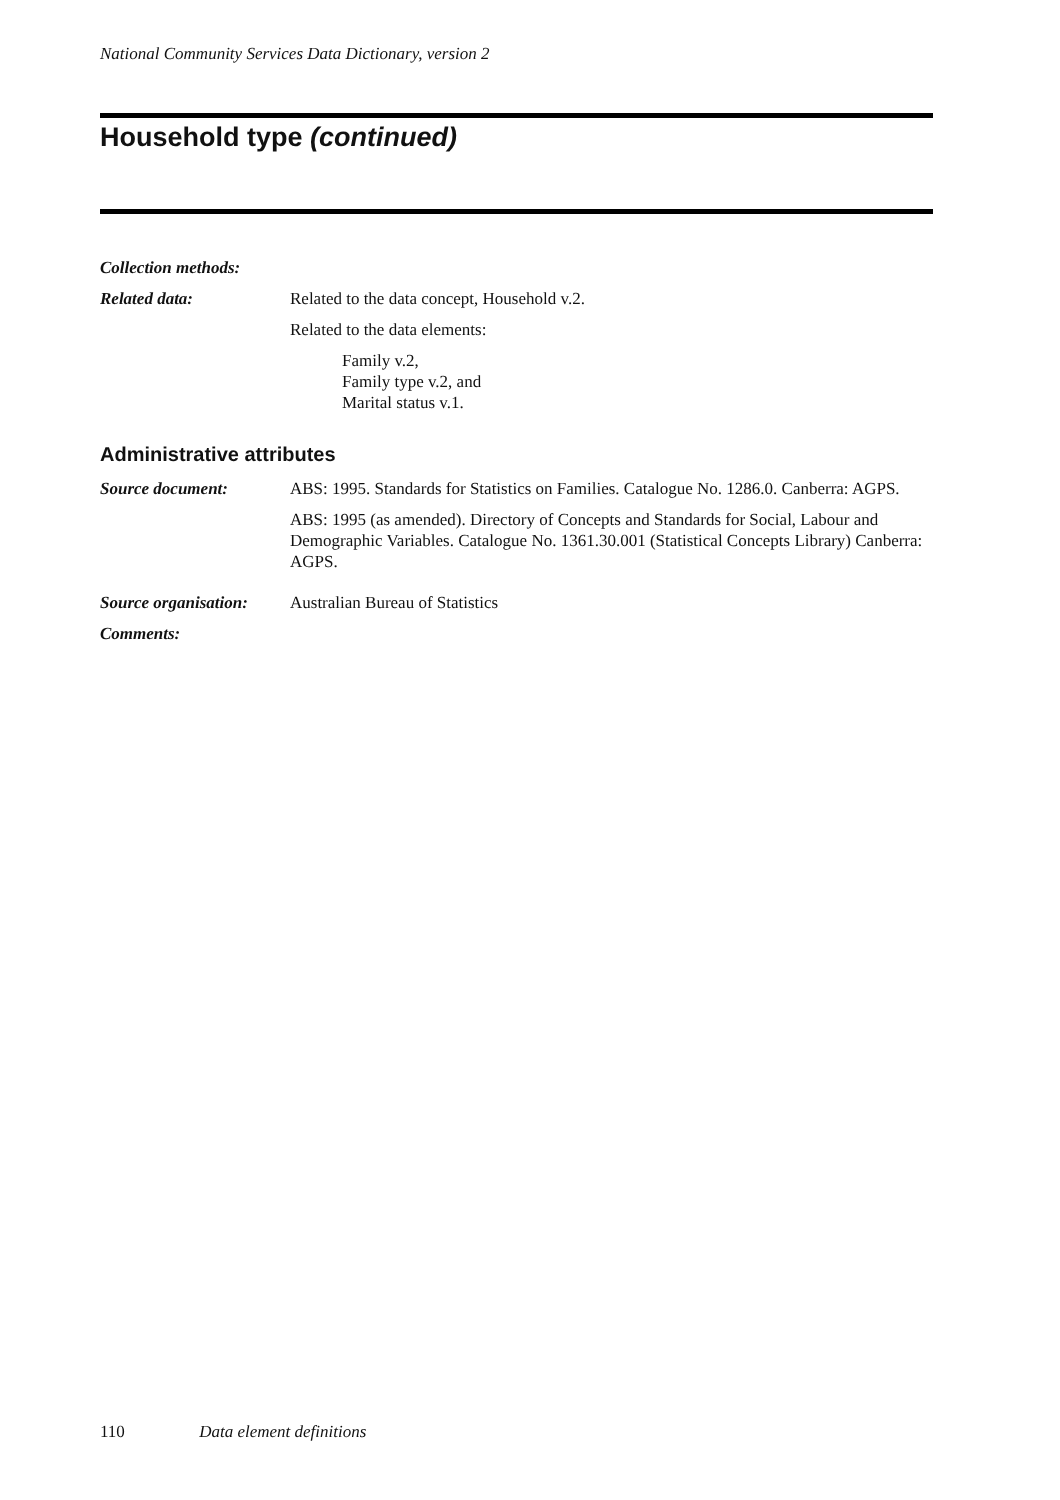National Community Services Data Dictionary, version 2
Household type (continued)
Collection methods:
Related data: Related to the data concept, Household v.2.
Related to the data elements:
Family v.2,
Family type v.2, and
Marital status v.1.
Administrative attributes
Source document: ABS: 1995. Standards for Statistics on Families. Catalogue No. 1286.0. Canberra: AGPS.
ABS: 1995 (as amended). Directory of Concepts and Standards for Social, Labour and Demographic Variables. Catalogue No. 1361.30.001 (Statistical Concepts Library) Canberra: AGPS.
Source organisation:
Australian Bureau of Statistics
Comments:
110 Data element definitions